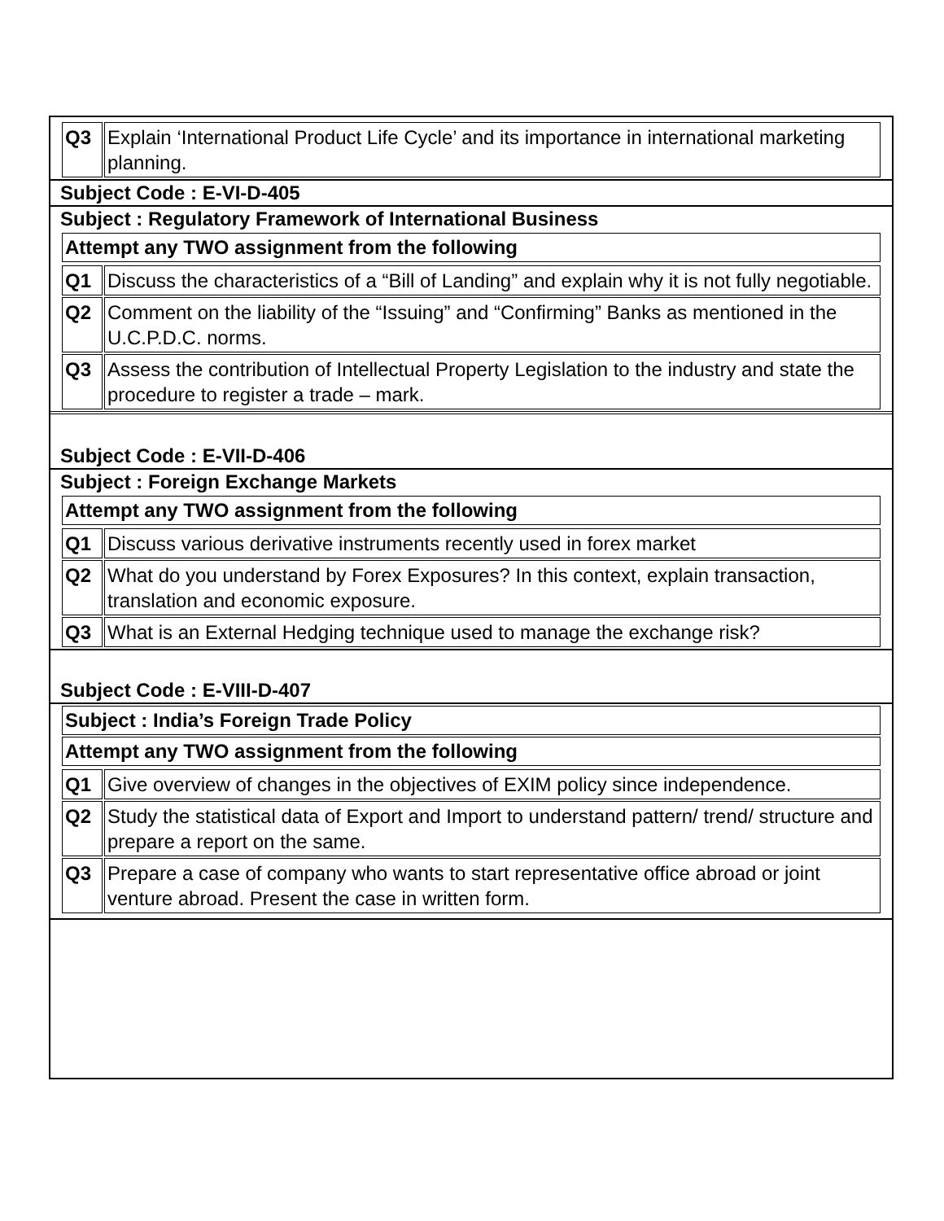| Q3 | Explain ‘International Product Life Cycle’ and its importance in international marketing planning. |
Subject Code : E-VI-D-405
Subject : Regulatory Framework of International Business
Attempt any TWO assignment from the following
| Q1 | Discuss the characteristics of a “Bill of Landing” and explain why it is not fully negotiable. |
| Q2 | Comment on the liability of the “Issuing” and “Confirming” Banks as mentioned in the U.C.P.D.C. norms. |
| Q3 | Assess the contribution of Intellectual Property Legislation to the industry and state the procedure to register a trade – mark. |
Subject Code : E-VII-D-406
Subject : Foreign Exchange Markets
Attempt any TWO assignment from the following
| Q1 | Discuss various derivative instruments recently used in forex market |
| Q2 | What do you understand by Forex Exposures? In this context, explain transaction, translation and economic exposure. |
| Q3 | What is an External Hedging technique used to manage the exchange risk? |
Subject Code : E-VIII-D-407
Subject : India’s Foreign Trade Policy
Attempt any TWO assignment from the following
| Q1 | Give overview of changes in the objectives of EXIM policy since independence. |
| Q2 | Study the statistical data of Export and Import to understand pattern/ trend/ structure and prepare a report on the same. |
| Q3 | Prepare a case of company who wants to start representative office abroad or joint venture abroad. Present the case in written form. |